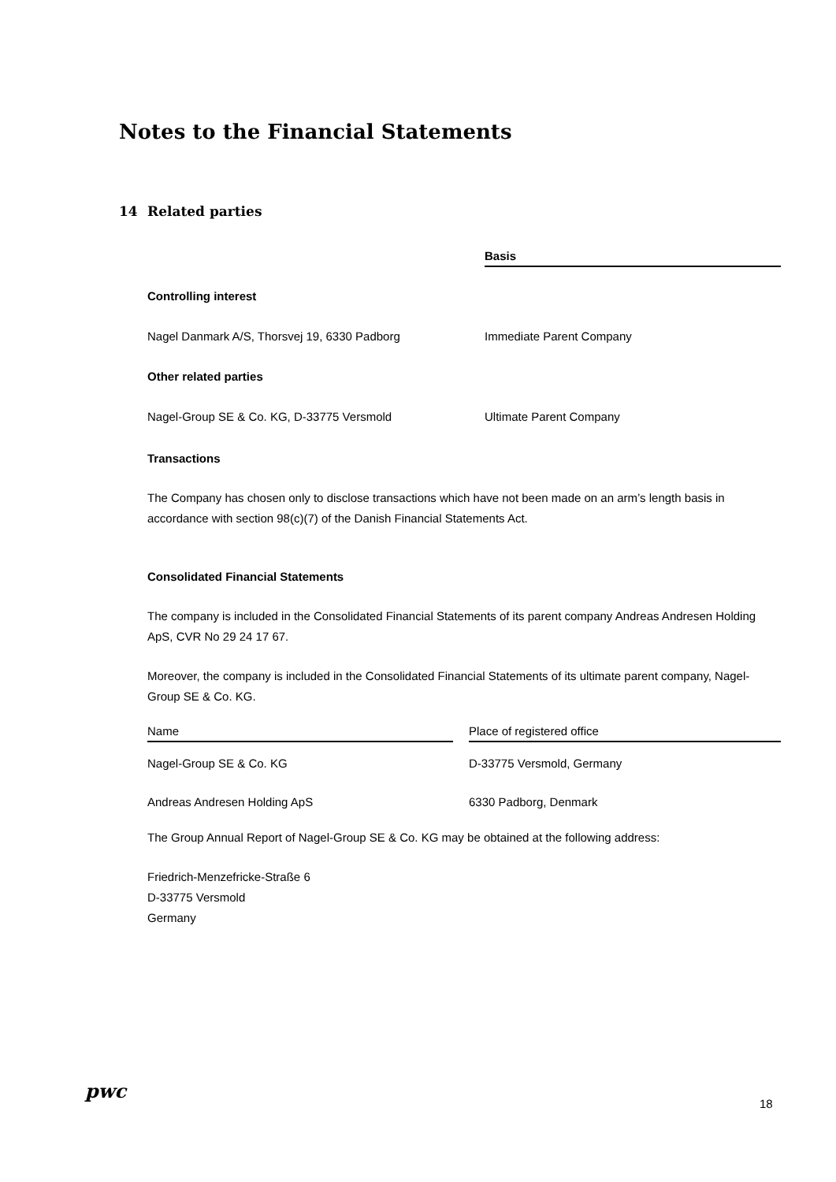Notes to the Financial Statements
14 Related parties
| | Basis |
| Controlling interest | |
| Nagel Danmark A/S, Thorsvej 19, 6330 Padborg | Immediate Parent Company |
| Other related parties | |
| Nagel-Group SE & Co. KG, D-33775 Versmold | Ultimate Parent Company |
Transactions
The Company has chosen only to disclose transactions which have not been made on an arm’s length basis in accordance with section 98(c)(7) of the Danish Financial Statements Act.
Consolidated Financial Statements
The company is included in the Consolidated Financial Statements of its parent company Andreas Andresen Holding ApS, CVR No 29 24 17 67.
Moreover, the company is included in the Consolidated Financial Statements of its ultimate parent company, Nagel-Group SE & Co. KG.
| Name | Place of registered office |
| --- | --- |
| Nagel-Group SE & Co. KG | D-33775 Versmold, Germany |
| Andreas Andresen Holding ApS | 6330 Padborg, Denmark |
The Group Annual Report of Nagel-Group SE & Co. KG may be obtained at the following address:
Friedrich-Menzefricke-Straße 6
D-33775 Versmold
Germany
pwc
18